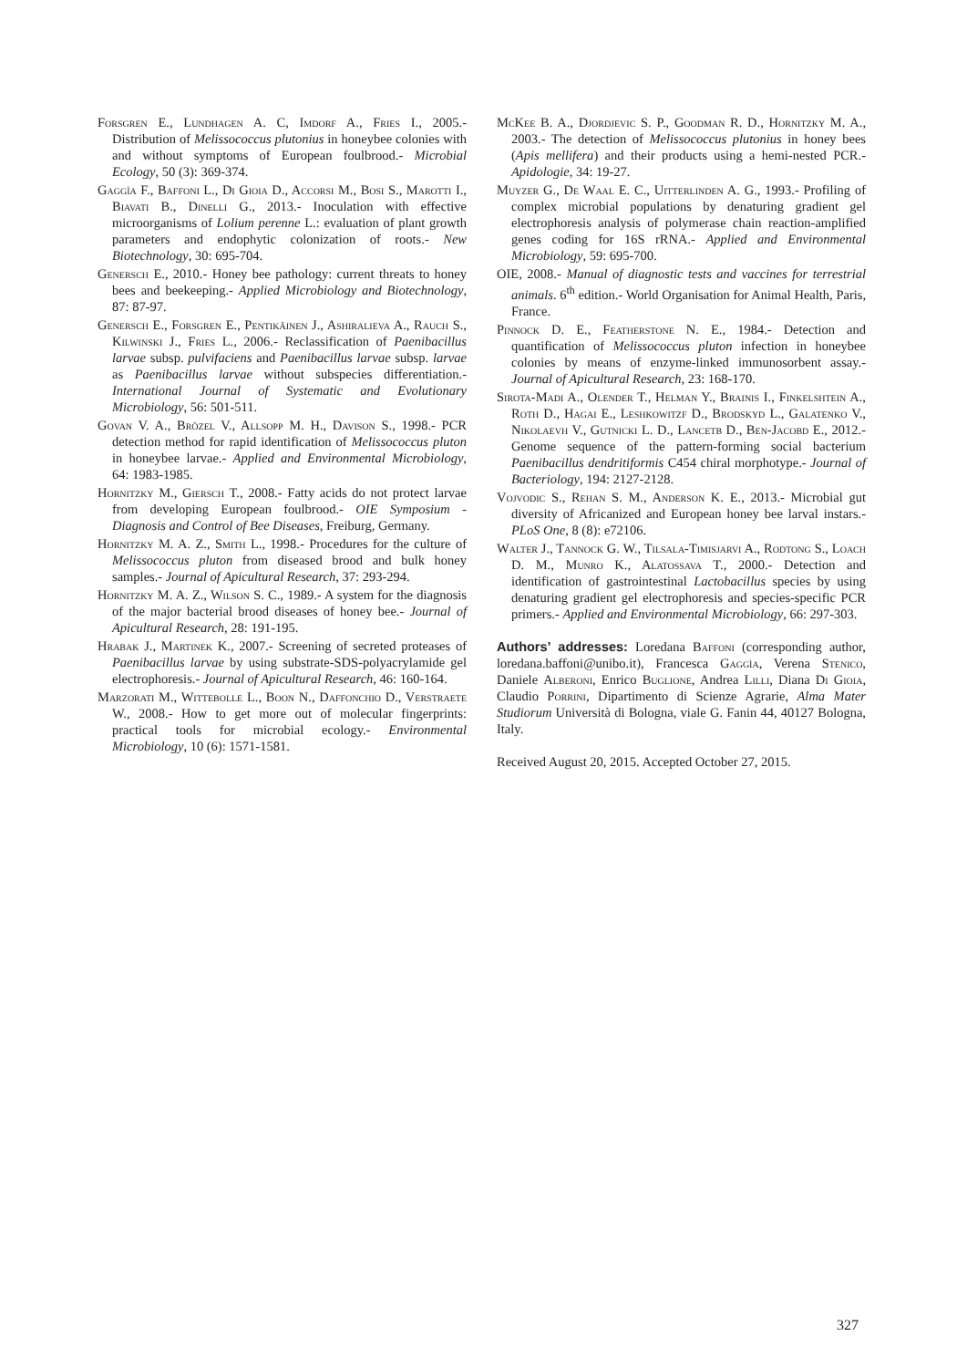Forsgren E., Lundhagen A. C, Imdorf A., Fries I., 2005.- Distribution of Melissococcus plutonius in honeybee colonies with and without symptoms of European foulbrood.- Microbial Ecology, 50 (3): 369-374.
Gaggìa F., Baffoni L., Di Gioia D., Accorsi M., Bosi S., Marotti I., Biavati B., Dinelli G., 2013.- Inoculation with effective microorganisms of Lolium perenne L.: evaluation of plant growth parameters and endophytic colonization of roots.- New Biotechnology, 30: 695-704.
Genersch E., 2010.- Honey bee pathology: current threats to honey bees and beekeeping.- Applied Microbiology and Biotechnology, 87: 87-97.
Genersch E., Forsgren E., Pentikäinen J., Ashiralieva A., Rauch S., Kilwinski J., Fries L., 2006.- Reclassification of Paenibacillus larvae subsp. pulvifaciens and Paenibacillus larvae subsp. larvae as Paenibacillus larvae without subspecies differentiation.- International Journal of Systematic and Evolutionary Microbiology, 56: 501-511.
Govan V. A., Brözel V., Allsopp M. H., Davison S., 1998.- PCR detection method for rapid identification of Melissococcus pluton in honeybee larvae.- Applied and Environmental Microbiology, 64: 1983-1985.
Hornitzky M., Giersch T., 2008.- Fatty acids do not protect larvae from developing European foulbrood.- OIE Symposium - Diagnosis and Control of Bee Diseases, Freiburg, Germany.
Hornitzky M. A. Z., Smith L., 1998.- Procedures for the culture of Melissococcus pluton from diseased brood and bulk honey samples.- Journal of Apicultural Research, 37: 293-294.
Hornitzky M. A. Z., Wilson S. C., 1989.- A system for the diagnosis of the major bacterial brood diseases of honey bee.- Journal of Apicultural Research, 28: 191-195.
Hrabak J., Martinek K., 2007.- Screening of secreted proteases of Paenibacillus larvae by using substrate-SDS-polyacrylamide gel electrophoresis.- Journal of Apicultural Research, 46: 160-164.
Marzorati M., Wittebolle L., Boon N., Daffonchio D., Verstraete W., 2008.- How to get more out of molecular fingerprints: practical tools for microbial ecology.- Environmental Microbiology, 10 (6): 1571-1581.
McKee B. A., Djordjevic S. P., Goodman R. D., Hornitzky M. A., 2003.- The detection of Melissococcus plutonius in honey bees (Apis mellifera) and their products using a hemi-nested PCR.- Apidologie, 34: 19-27.
Muyzer G., De Waal E. C., Uitterlinden A. G., 1993.- Profiling of complex microbial populations by denaturing gradient gel electrophoresis analysis of polymerase chain reaction-amplified genes coding for 16S rRNA.- Applied and Environmental Microbiology, 59: 695-700.
OIE, 2008.- Manual of diagnostic tests and vaccines for terrestrial animals. 6<sup>th</sup> edition.- World Organisation for Animal Health, Paris, France.
Pinnock D. E., Featherstone N. E., 1984.- Detection and quantification of Melissococcus pluton infection in honeybee colonies by means of enzyme-linked immunosorbent assay.- Journal of Apicultural Research, 23: 168-170.
Sirota-Madi A., Olender T., Helman Y., Brainis I., Finkelshtein A., Roth D., Hagai E., Leshkowitzf D., Brodskyd L., Galatenko V., Nikolaevh V., Gutnicki L. D., Lancetb D., Ben-Jacobd E., 2012.- Genome sequence of the pattern-forming social bacterium Paenibacillus dendritiformis C454 chiral morphotype.- Journal of Bacteriology, 194: 2127-2128.
Vojvodic S., Rehan S. M., Anderson K. E., 2013.- Microbial gut diversity of Africanized and European honey bee larval instars.- PLoS One, 8 (8): e72106.
Walter J., Tannock G. W., Tilsala-Timisjarvi A., Rodtong S., Loach D. M., Munro K., Alatossava T., 2000.- Detection and identification of gastrointestinal Lactobacillus species by using denaturing gradient gel electrophoresis and species-specific PCR primers.- Applied and Environmental Microbiology, 66: 297-303.
Authors’ addresses: Loredana Baffoni (corresponding author, loredana.baffoni@unibo.it), Francesca Gaggìa, Verena Stenico, Daniele Alberoni, Enrico Buglione, Andrea Lilli, Diana Di Gioia, Claudio Porrini, Dipartimento di Scienze Agrarie, Alma Mater Studiorum Università di Bologna, viale G. Fanin 44, 40127 Bologna, Italy.
Received August 20, 2015. Accepted October 27, 2015.
327